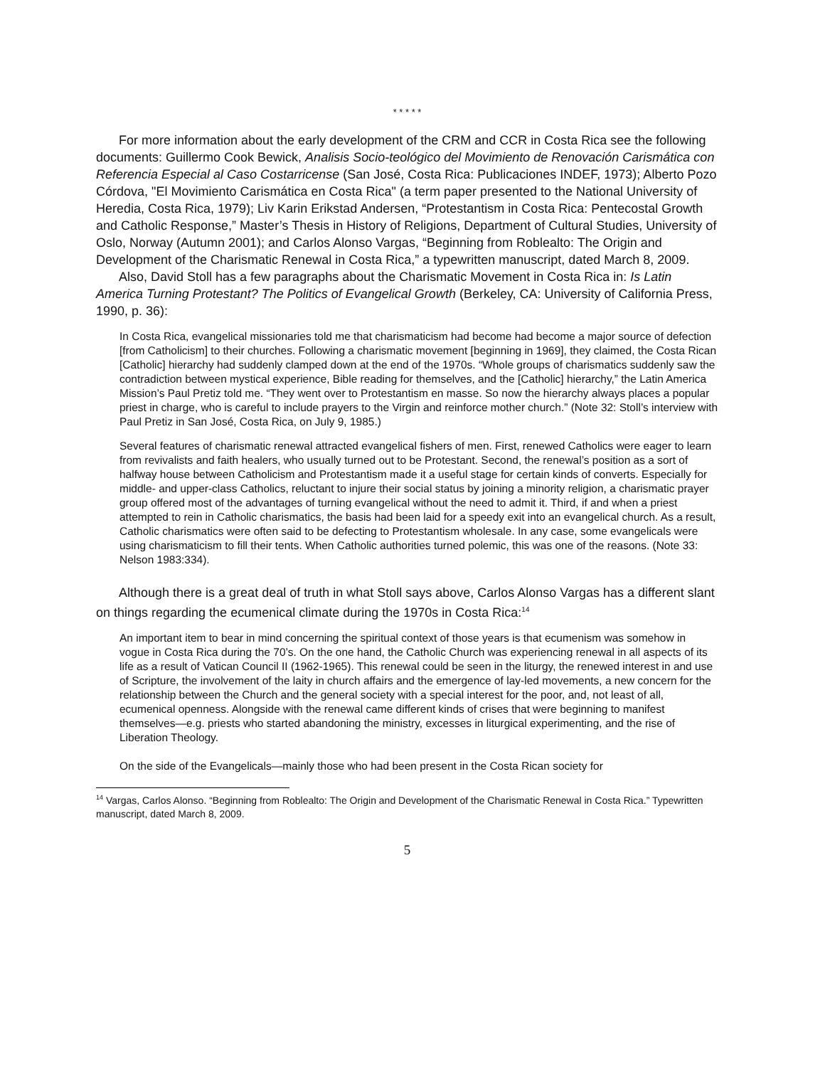* * * * *
For more information about the early development of the CRM and CCR in Costa Rica see the following documents: Guillermo Cook Bewick, Analisis Socio-teológico del Movimiento de Renovación Carismática con Referencia Especial al Caso Costarricense (San José, Costa Rica: Publicaciones INDEF, 1973); Alberto Pozo Córdova, "El Movimiento Carismática en Costa Rica" (a term paper presented to the National University of Heredia, Costa Rica, 1979); Liv Karin Erikstad Andersen, “Protestantism in Costa Rica: Pentecostal Growth and Catholic Response,” Master’s Thesis in History of Religions, Department of Cultural Studies, University of Oslo, Norway (Autumn 2001); and Carlos Alonso Vargas, “Beginning from Roblealto: The Origin and Development of the Charismatic Renewal in Costa Rica,” a typewritten manuscript, dated March 8, 2009.
Also, David Stoll has a few paragraphs about the Charismatic Movement in Costa Rica in: Is Latin America Turning Protestant? The Politics of Evangelical Growth (Berkeley, CA: University of California Press, 1990, p. 36):
In Costa Rica, evangelical missionaries told me that charismaticism had become had become a major source of defection [from Catholicism] to their churches. Following a charismatic movement [beginning in 1969], they claimed, the Costa Rican [Catholic] hierarchy had suddenly clamped down at the end of the 1970s. “Whole groups of charismatics suddenly saw the contradiction between mystical experience, Bible reading for themselves, and the [Catholic] hierarchy,” the Latin America Mission’s Paul Pretiz told me. “They went over to Protestantism en masse. So now the hierarchy always places a popular priest in charge, who is careful to include prayers to the Virgin and reinforce mother church.” (Note 32: Stoll’s interview with Paul Pretiz in San José, Costa Rica, on July 9, 1985.)
Several features of charismatic renewal attracted evangelical fishers of men. First, renewed Catholics were eager to learn from revivalists and faith healers, who usually turned out to be Protestant. Second, the renewal’s position as a sort of halfway house between Catholicism and Protestantism made it a useful stage for certain kinds of converts. Especially for middle- and upper-class Catholics, reluctant to injure their social status by joining a minority religion, a charismatic prayer group offered most of the advantages of turning evangelical without the need to admit it. Third, if and when a priest attempted to rein in Catholic charismatics, the basis had been laid for a speedy exit into an evangelical church. As a result, Catholic charismatics were often said to be defecting to Protestantism wholesale. In any case, some evangelicals were using charismaticism to fill their tents. When Catholic authorities turned polemic, this was one of the reasons. (Note 33: Nelson 1983:334).
Although there is a great deal of truth in what Stoll says above, Carlos Alonso Vargas has a different slant on things regarding the ecumenical climate during the 1970s in Costa Rica:<sup>14</sup>
An important item to bear in mind concerning the spiritual context of those years is that ecumenism was somehow in vogue in Costa Rica during the 70’s. On the one hand, the Catholic Church was experiencing renewal in all aspects of its life as a result of Vatican Council II (1962-1965). This renewal could be seen in the liturgy, the renewed interest in and use of Scripture, the involvement of the laity in church affairs and the emergence of lay-led movements, a new concern for the relationship between the Church and the general society with a special interest for the poor, and, not least of all, ecumenical openness. Alongside with the renewal came different kinds of crises that were beginning to manifest themselves—e.g. priests who started abandoning the ministry, excesses in liturgical experimenting, and the rise of Liberation Theology.
On the side of the Evangelicals—mainly those who had been present in the Costa Rican society for
<sup>14</sup> Vargas, Carlos Alonso. “Beginning from Roblealto: The Origin and Development of the Charismatic Renewal in Costa Rica.” Typewritten manuscript, dated March 8, 2009.
5